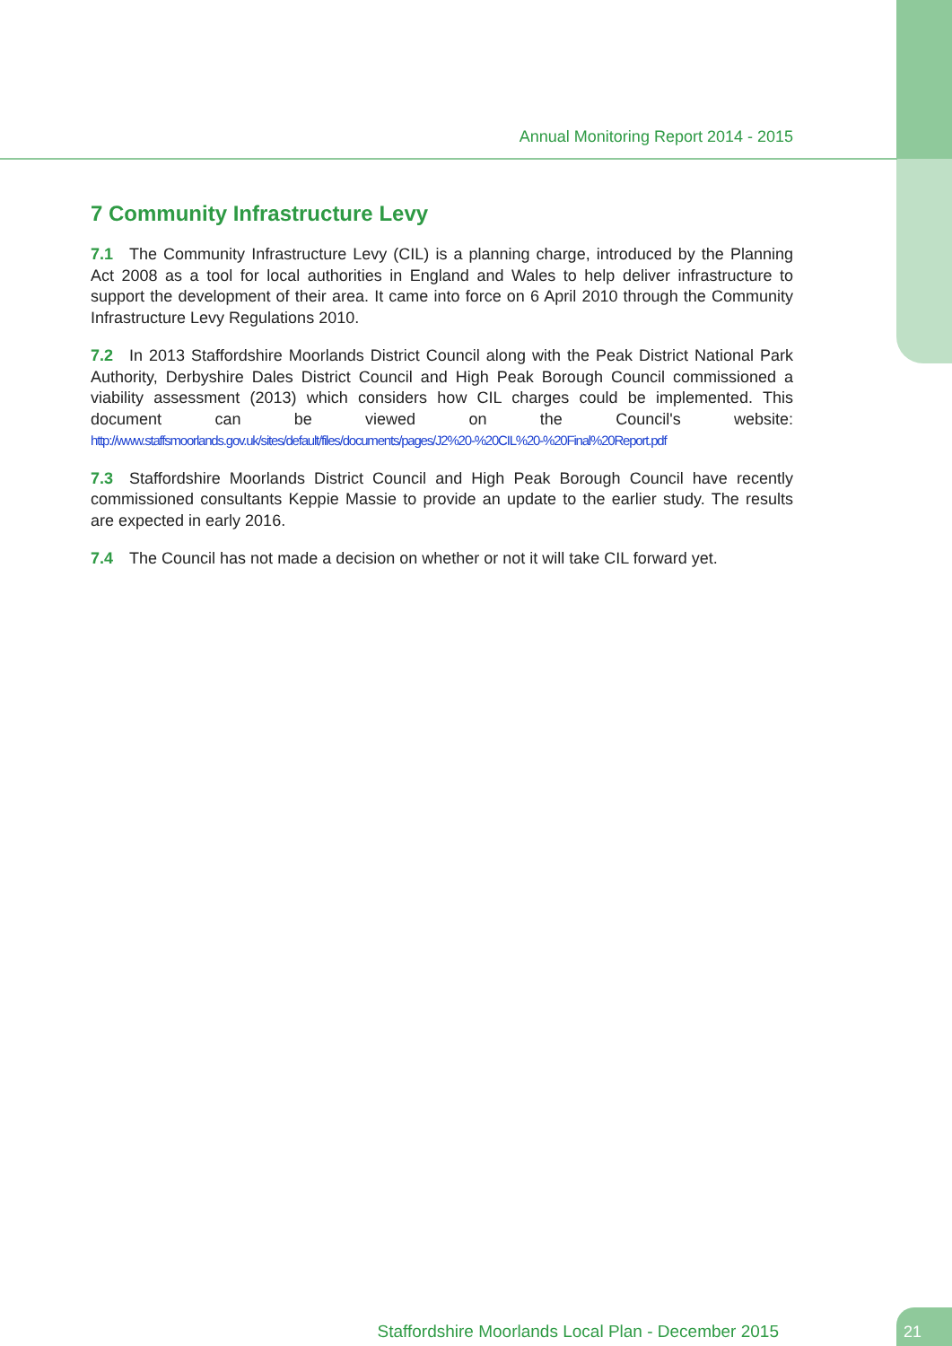Annual Monitoring Report 2014 - 2015
7 Community Infrastructure Levy
7.1 The Community Infrastructure Levy (CIL) is a planning charge, introduced by the Planning Act 2008 as a tool for local authorities in England and Wales to help deliver infrastructure to support the development of their area. It came into force on 6 April 2010 through the Community Infrastructure Levy Regulations 2010.
7.2 In 2013 Staffordshire Moorlands District Council along with the Peak District National Park Authority, Derbyshire Dales District Council and High Peak Borough Council commissioned a viability assessment (2013) which considers how CIL charges could be implemented. This document can be viewed on the Council's website: http://www.staffsmoorlands.gov.uk/sites/default/files/documents/pages/J2%20-%20CIL%20-%20Final%20Report.pdf
7.3 Staffordshire Moorlands District Council and High Peak Borough Council have recently commissioned consultants Keppie Massie to provide an update to the earlier study. The results are expected in early 2016.
7.4 The Council has not made a decision on whether or not it will take CIL forward yet.
Staffordshire Moorlands Local Plan - December 2015
21